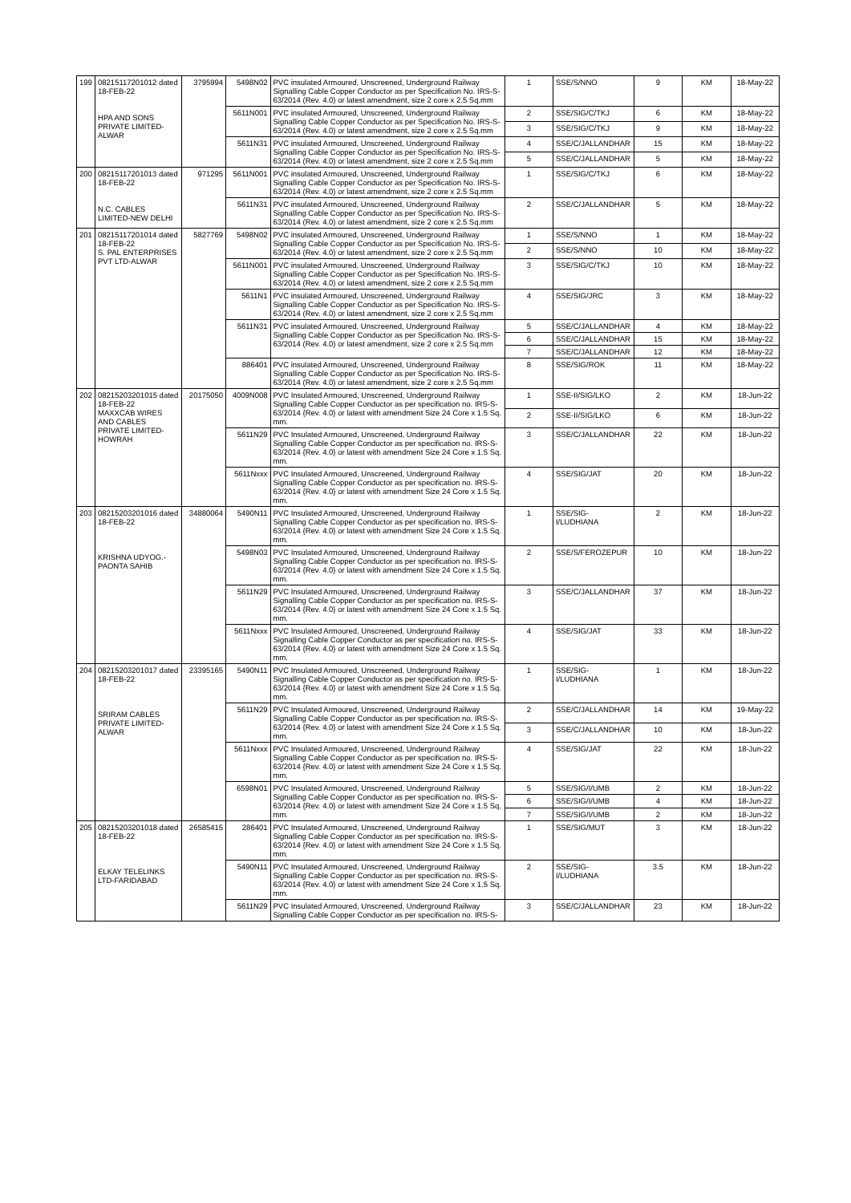| 199 | 08215117201012 dated 18-FEB-22 HPA AND SONS PRIVATE LIMITED-ALWAR | 3795994 | 5498N02 | PVC insulated Armoured, Unscreened, Underground Railway Signalling Cable Copper Conductor as per Specification No. IRS-S-63/2014 (Rev. 4.0) or latest amendment, size 2 core x 2.5 Sq.mm | 1 | SSE/S/NNO | 9 | KM | 18-May-22 |
| | | | 5611N001 | PVC insulated Armoured, Unscreened, Underground Railway Signalling Cable Copper Conductor as per Specification No. IRS-S-63/2014 (Rev. 4.0) or latest amendment, size 2 core x 2.5 Sq.mm | 2 | SSE/SIG/C/TKJ | 6 | KM | 18-May-22 |
| | | | | | 3 | SSE/SIG/C/TKJ | 9 | KM | 18-May-22 |
| | | | 5611N31 | PVC insulated Armoured, Unscreened, Underground Railway Signalling Cable Copper Conductor as per Specification No. IRS-S-63/2014 (Rev. 4.0) or latest amendment, size 2 core x 2.5 Sq.mm | 4 | SSE/C/JALLANDHAR | 15 | KM | 18-May-22 |
| | | | | | 5 | SSE/C/JALLANDHAR | 5 | KM | 18-May-22 |
| 200 | 08215117201013 dated 18-FEB-22 N.C. CABLES LIMITED-NEW DELHI | 971295 | 5611N001 | PVC insulated Armoured, Unscreened, Underground Railway Signalling Cable Copper Conductor as per Specification No. IRS-S-63/2014 (Rev. 4.0) or latest amendment, size 2 core x 2.5 Sq.mm | 1 | SSE/SIG/C/TKJ | 6 | KM | 18-May-22 |
| | | | 5611N31 | PVC insulated Armoured, Unscreened, Underground Railway Signalling Cable Copper Conductor as per Specification No. IRS-S-63/2014 (Rev. 4.0) or latest amendment, size 2 core x 2.5 Sq.mm | 2 | SSE/C/JALLANDHAR | 5 | KM | 18-May-22 |
| 201 | 08215117201014 dated 18-FEB-22 S. PAL ENTERPRISES PVT LTD-ALWAR | 5827769 | 5498N02 | PVC insulated Armoured, Unscreened, Underground Railway Signalling Cable Copper Conductor as per Specification No. IRS-S-63/2014 (Rev. 4.0) or latest amendment, size 2 core x 2.5 Sq.mm | 1 | SSE/S/NNO | 1 | KM | 18-May-22 |
| | | | | | 2 | SSE/S/NNO | 10 | KM | 18-May-22 |
| | | | 5611N001 | PVC insulated Armoured, Unscreened, Underground Railway Signalling Cable Copper Conductor as per Specification No. IRS-S-63/2014 (Rev. 4.0) or latest amendment, size 2 core x 2.5 Sq.mm | 3 | SSE/SIG/C/TKJ | 10 | KM | 18-May-22 |
| | | | 5611N1 | PVC insulated Armoured, Unscreened, Underground Railway Signalling Cable Copper Conductor as per Specification No. IRS-S-63/2014 (Rev. 4.0) or latest amendment, size 2 core x 2.5 Sq.mm | 4 | SSE/SIG/JRC | 3 | KM | 18-May-22 |
| | | | 5611N31 | PVC insulated Armoured, Unscreened, Underground Railway Signalling Cable Copper Conductor as per Specification No. IRS-S-63/2014 (Rev. 4.0) or latest amendment, size 2 core x 2.5 Sq.mm | 5 | SSE/C/JALLANDHAR | 4 | KM | 18-May-22 |
| | | | | | 6 | SSE/C/JALLANDHAR | 15 | KM | 18-May-22 |
| | | | | | 7 | SSE/C/JALLANDHAR | 12 | KM | 18-May-22 |
| | | | 886401 | PVC insulated Armoured, Unscreened, Underground Railway Signalling Cable Copper Conductor as per Specification No. IRS-S-63/2014 (Rev. 4.0) or latest amendment, size 2 core x 2.5 Sq.mm | 8 | SSE/SIG/ROK | 11 | KM | 18-May-22 |
| 202 | 08215203201015 dated 18-FEB-22 MAXXCAB WIRES AND CABLES PRIVATE LIMITED-HOWRAH | 20175050 | 4009N008 | PVC Insulated Armoured, Unscreened, Underground Railway Signalling Cable Copper Conductor as per specification no. IRS-S-63/2014 {Rev. 4.0} or latest with amendment Size 24 Core x 1.5 Sq. mm. | 1 | SSE-II/SIG/LKO | 2 | KM | 18-Jun-22 |
| | | | | | 2 | SSE-II/SIG/LKO | 6 | KM | 18-Jun-22 |
| | | | 5611N29 | PVC Insulated Armoured, Unscreened, Underground Railway Signalling Cable Copper Conductor as per specification no. IRS-S-63/2014 {Rev. 4.0} or latest with amendment Size 24 Core x 1.5 Sq. mm. | 3 | SSE/C/JALLANDHAR | 22 | KM | 18-Jun-22 |
| | | | 5611Nxxx | PVC Insulated Armoured, Unscreened, Underground Railway Signalling Cable Copper Conductor as per specification no. IRS-S-63/2014 {Rev. 4.0} or latest with amendment Size 24 Core x 1.5 Sq. mm. | 4 | SSE/SIG/JAT | 20 | KM | 18-Jun-22 |
| 203 | 08215203201016 dated 18-FEB-22 KRISHNA UDYOG.-PAONTA SAHIB | 34880064 | 5490N11 | PVC Insulated Armoured, Unscreened, Underground Railway Signalling Cable Copper Conductor as per specification no. IRS-S-63/2014 {Rev. 4.0} or latest with amendment Size 24 Core x 1.5 Sq. mm. | 1 | SSE/SIG-I/LUDHIANA | 2 | KM | 18-Jun-22 |
| | | | 5498N03 | PVC Insulated Armoured, Unscreened, Underground Railway Signalling Cable Copper Conductor as per specification no. IRS-S-63/2014 {Rev. 4.0} or latest with amendment Size 24 Core x 1.5 Sq. mm. | 2 | SSE/S/FEROZEPUR | 10 | KM | 18-Jun-22 |
| | | | 5611N29 | PVC Insulated Armoured, Unscreened, Underground Railway Signalling Cable Copper Conductor as per specification no. IRS-S-63/2014 {Rev. 4.0} or latest with amendment Size 24 Core x 1.5 Sq. mm. | 3 | SSE/C/JALLANDHAR | 37 | KM | 18-Jun-22 |
| | | | 5611Nxxx | PVC Insulated Armoured, Unscreened, Underground Railway Signalling Cable Copper Conductor as per specification no. IRS-S-63/2014 {Rev. 4.0} or latest with amendment Size 24 Core x 1.5 Sq. mm. | 4 | SSE/SIG/JAT | 33 | KM | 18-Jun-22 |
| 204 | 08215203201017 dated 18-FEB-22 SRIRAM CABLES PRIVATE LIMITED-ALWAR | 23395165 | 5490N11 | PVC Insulated Armoured, Unscreened, Underground Railway Signalling Cable Copper Conductor as per specification no. IRS-S-63/2014 {Rev. 4.0} or latest with amendment Size 24 Core x 1.5 Sq. mm. | 1 | SSE/SIG-I/LUDHIANA | 1 | KM | 18-Jun-22 |
| | | | 5611N29 | PVC Insulated Armoured, Unscreened, Underground Railway Signalling Cable Copper Conductor as per specification no. IRS-S-63/2014 {Rev. 4.0} or latest with amendment Size 24 Core x 1.5 Sq. mm. | 2 | SSE/C/JALLANDHAR | 14 | KM | 19-May-22 |
| | | | | | 3 | SSE/C/JALLANDHAR | 10 | KM | 18-Jun-22 |
| | | | 5611Nxxx | PVC Insulated Armoured, Unscreened, Underground Railway Signalling Cable Copper Conductor as per specification no. IRS-S-63/2014 {Rev. 4.0} or latest with amendment Size 24 Core x 1.5 Sq. mm. | 4 | SSE/SIG/JAT | 22 | KM | 18-Jun-22 |
| | | | 6598N01 | PVC Insulated Armoured, Unscreened, Underground Railway Signalling Cable Copper Conductor as per specification no. IRS-S-63/2014 {Rev. 4.0} or latest with amendment Size 24 Core x 1.5 Sq. mm. | 5 | SSE/SIG/I/UMB | 2 | KM | 18-Jun-22 |
| | | | | | 6 | SSE/SIG/I/UMB | 4 | KM | 18-Jun-22 |
| | | | | | 7 | SSE/SIG/I/UMB | 2 | KM | 18-Jun-22 |
| 205 | 08215203201018 dated 18-FEB-22 ELKAY TELELINKS LTD-FARIDABAD | 26585415 | 286401 | PVC Insulated Armoured, Unscreened, Underground Railway Signalling Cable Copper Conductor as per specification no. IRS-S-63/2014 {Rev. 4.0} or latest with amendment Size 24 Core x 1.5 Sq. mm. | 1 | SSE/SIG/MUT | 3 | KM | 18-Jun-22 |
| | | | 5490N11 | PVC Insulated Armoured, Unscreened, Underground Railway Signalling Cable Copper Conductor as per specification no. IRS-S-63/2014 {Rev. 4.0} or latest with amendment Size 24 Core x 1.5 Sq. mm. | 2 | SSE/SIG-I/LUDHIANA | 3.5 | KM | 18-Jun-22 |
| | | | 5611N29 | PVC Insulated Armoured, Unscreened, Underground Railway Signalling Cable Copper Conductor as per specification no. IRS-S- | 3 | SSE/C/JALLANDHAR | 23 | KM | 18-Jun-22 |